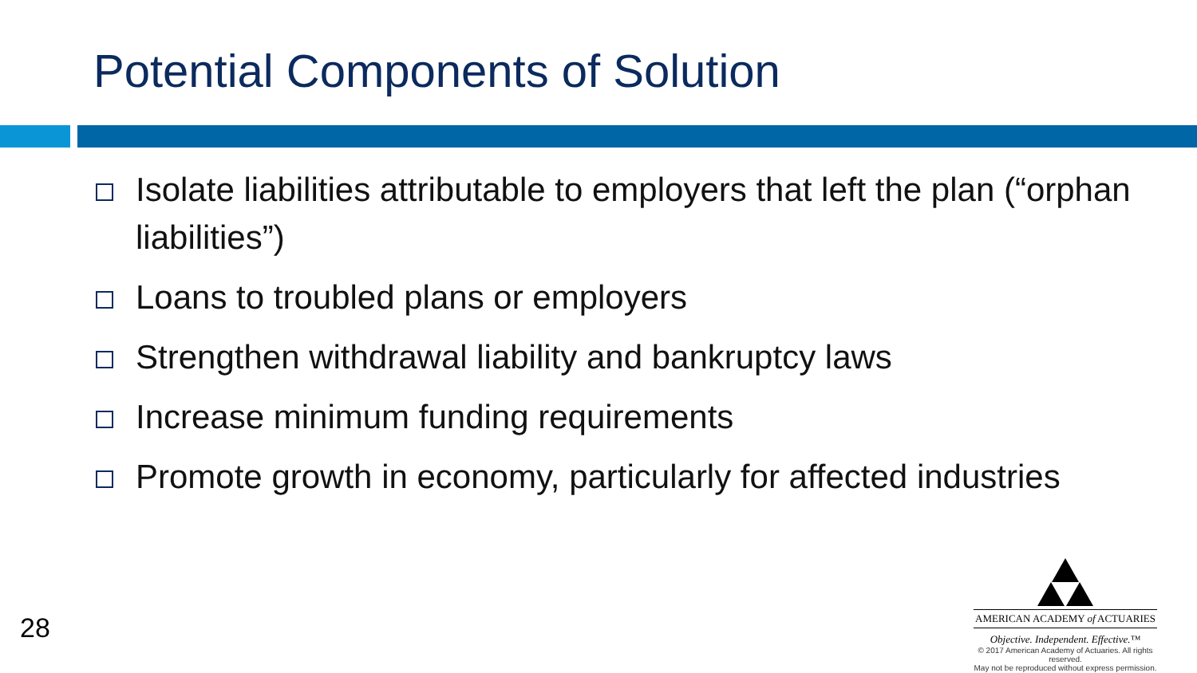Potential Components of Solution
Isolate liabilities attributable to employers that left the plan (“orphan liabilities”)
Loans to troubled plans or employers
Strengthen withdrawal liability and bankruptcy laws
Increase minimum funding requirements
Promote growth in economy, particularly for affected industries
28
AMERICAN ACADEMY of ACTUARIES
Objective. Independent. Effective.™
© 2017 American Academy of Actuaries. All rights reserved.
May not be reproduced without express permission.